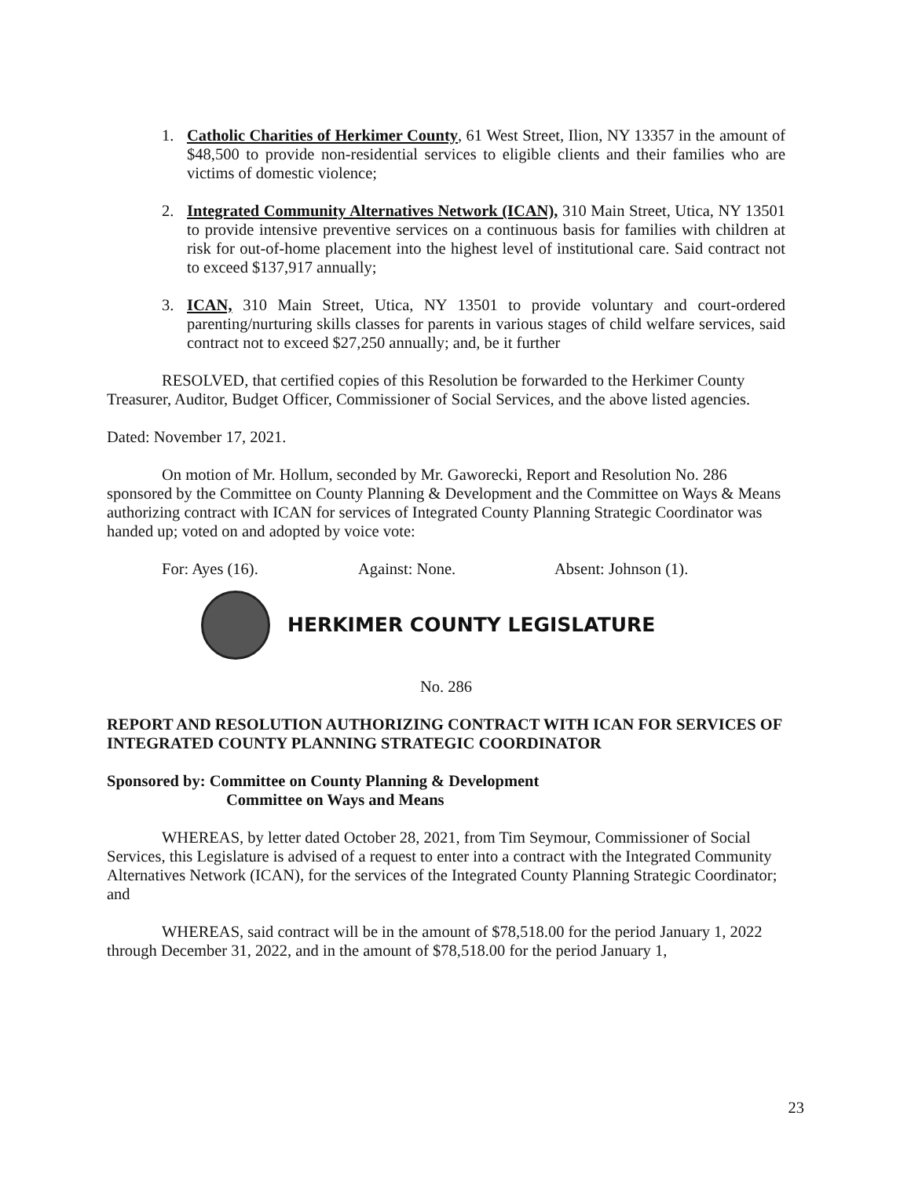1. Catholic Charities of Herkimer County, 61 West Street, Ilion, NY 13357 in the amount of $48,500 to provide non-residential services to eligible clients and their families who are victims of domestic violence;
2. Integrated Community Alternatives Network (ICAN), 310 Main Street, Utica, NY 13501 to provide intensive preventive services on a continuous basis for families with children at risk for out-of-home placement into the highest level of institutional care. Said contract not to exceed $137,917 annually;
3. ICAN, 310 Main Street, Utica, NY 13501 to provide voluntary and court-ordered parenting/nurturing skills classes for parents in various stages of child welfare services, said contract not to exceed $27,250 annually; and, be it further
RESOLVED, that certified copies of this Resolution be forwarded to the Herkimer County Treasurer, Auditor, Budget Officer, Commissioner of Social Services, and the above listed agencies.
Dated: November 17, 2021.
On motion of Mr. Hollum, seconded by Mr. Gaworecki, Report and Resolution No. 286 sponsored by the Committee on County Planning & Development and the Committee on Ways & Means authorizing contract with ICAN for services of Integrated County Planning Strategic Coordinator was handed up; voted on and adopted by voice vote:
For: Ayes (16). Against: None. Absent: Johnson (1).
HERKIMER COUNTY LEGISLATURE
No. 286
REPORT AND RESOLUTION AUTHORIZING CONTRACT WITH ICAN FOR SERVICES OF INTEGRATED COUNTY PLANNING STRATEGIC COORDINATOR
Sponsored by: Committee on County Planning & Development
Committee on Ways and Means
WHEREAS, by letter dated October 28, 2021, from Tim Seymour, Commissioner of Social Services, this Legislature is advised of a request to enter into a contract with the Integrated Community Alternatives Network (ICAN), for the services of the Integrated County Planning Strategic Coordinator; and
WHEREAS, said contract will be in the amount of $78,518.00 for the period January 1, 2022 through December 31, 2022, and in the amount of $78,518.00 for the period January 1,
23